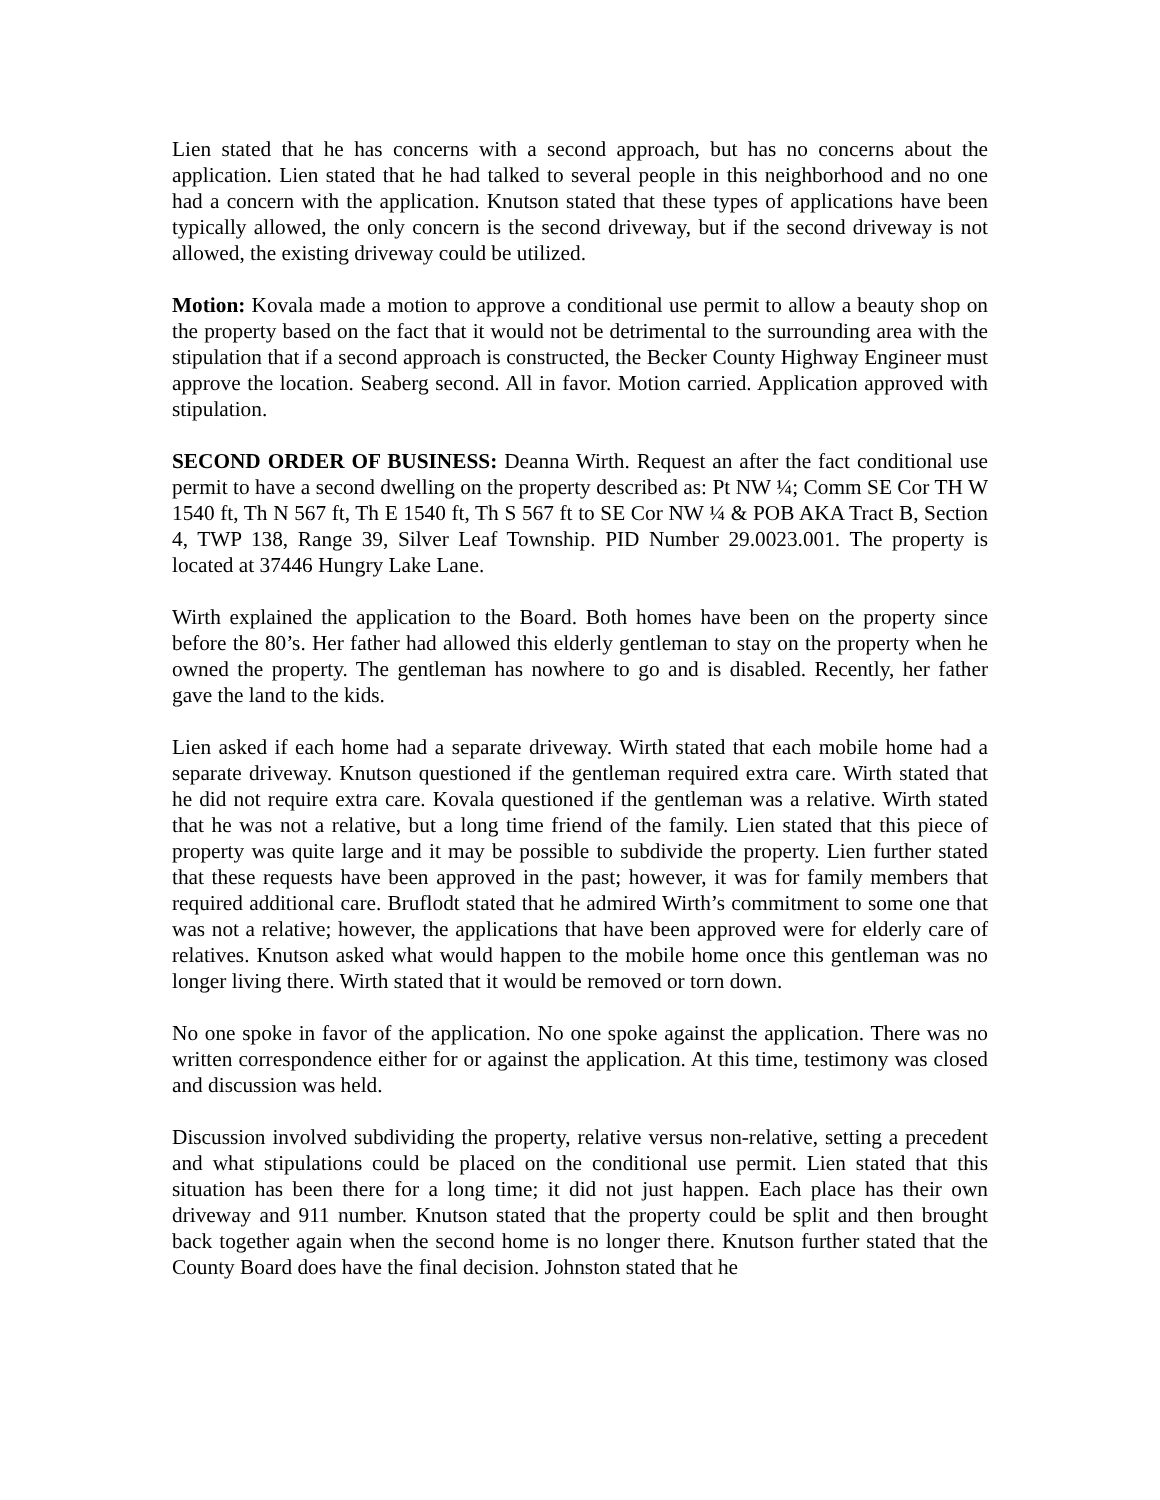Lien stated that he has concerns with a second approach, but has no concerns about the application. Lien stated that he had talked to several people in this neighborhood and no one had a concern with the application. Knutson stated that these types of applications have been typically allowed, the only concern is the second driveway, but if the second driveway is not allowed, the existing driveway could be utilized.
Motion: Kovala made a motion to approve a conditional use permit to allow a beauty shop on the property based on the fact that it would not be detrimental to the surrounding area with the stipulation that if a second approach is constructed, the Becker County Highway Engineer must approve the location. Seaberg second. All in favor. Motion carried. Application approved with stipulation.
SECOND ORDER OF BUSINESS: Deanna Wirth. Request an after the fact conditional use permit to have a second dwelling on the property described as: Pt NW ¼; Comm SE Cor TH W 1540 ft, Th N 567 ft, Th E 1540 ft, Th S 567 ft to SE Cor NW ¼ & POB AKA Tract B, Section 4, TWP 138, Range 39, Silver Leaf Township. PID Number 29.0023.001. The property is located at 37446 Hungry Lake Lane.
Wirth explained the application to the Board. Both homes have been on the property since before the 80’s. Her father had allowed this elderly gentleman to stay on the property when he owned the property. The gentleman has nowhere to go and is disabled. Recently, her father gave the land to the kids.
Lien asked if each home had a separate driveway. Wirth stated that each mobile home had a separate driveway. Knutson questioned if the gentleman required extra care. Wirth stated that he did not require extra care. Kovala questioned if the gentleman was a relative. Wirth stated that he was not a relative, but a long time friend of the family. Lien stated that this piece of property was quite large and it may be possible to subdivide the property. Lien further stated that these requests have been approved in the past; however, it was for family members that required additional care. Bruflodt stated that he admired Wirth’s commitment to some one that was not a relative; however, the applications that have been approved were for elderly care of relatives. Knutson asked what would happen to the mobile home once this gentleman was no longer living there. Wirth stated that it would be removed or torn down.
No one spoke in favor of the application. No one spoke against the application. There was no written correspondence either for or against the application. At this time, testimony was closed and discussion was held.
Discussion involved subdividing the property, relative versus non-relative, setting a precedent and what stipulations could be placed on the conditional use permit. Lien stated that this situation has been there for a long time; it did not just happen. Each place has their own driveway and 911 number. Knutson stated that the property could be split and then brought back together again when the second home is no longer there. Knutson further stated that the County Board does have the final decision. Johnston stated that he